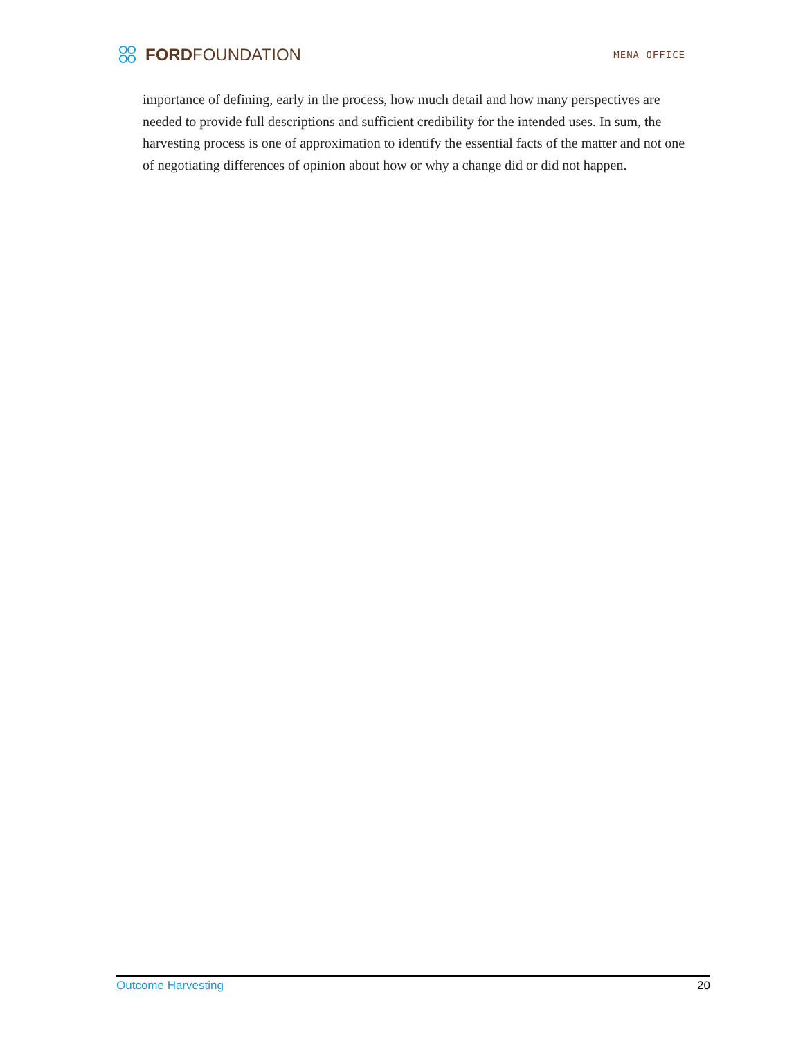FORDFOUNDATION
MENA OFFICE
importance of defining, early in the process, how much detail and how many perspectives are needed to provide full descriptions and sufficient credibility for the intended uses. In sum, the harvesting process is one of approximation to identify the essential facts of the matter and not one of negotiating differences of opinion about how or why a change did or did not happen.
Outcome Harvesting 20